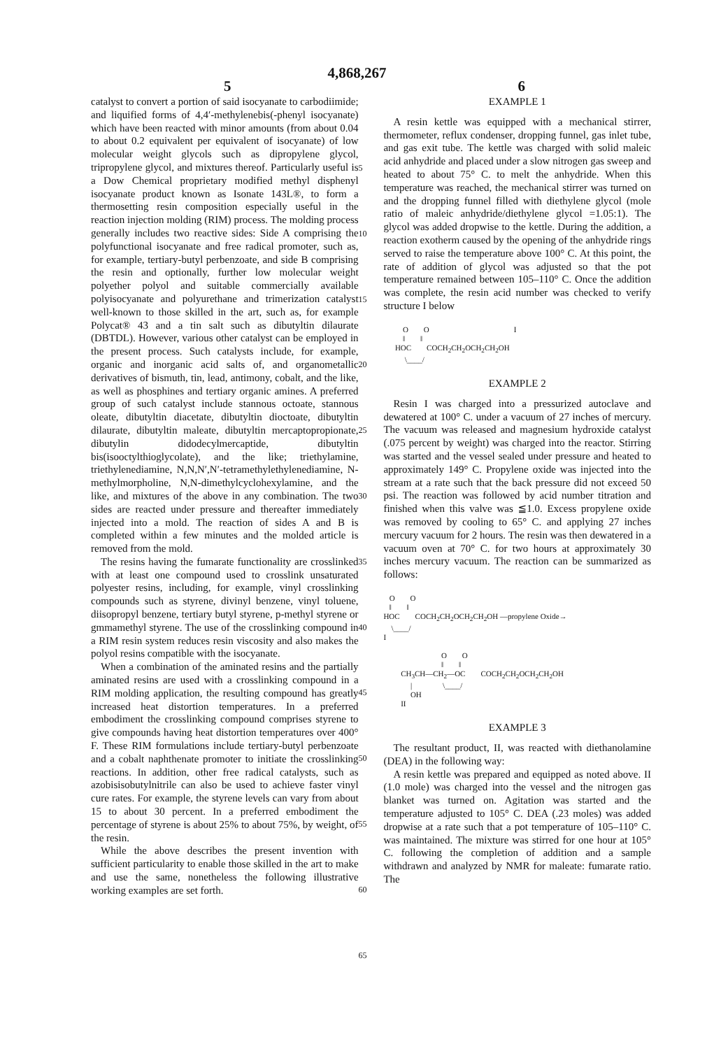4,868,267
5 6
catalyst to convert a portion of said isocyanate to carbodiimide; and liquified forms of 4,4′-methylenebis(-phenyl isocyanate) which have been reacted with minor amounts (from about 0.04 to about 0.2 equivalent per equivalent of isocyanate) of low molecular weight glycols such as dipropylene glycol, tripropylene glycol, and mixtures thereof. Particularly useful is a Dow Chemical proprietary modified methyl disphenyl isocyanate product known as Isonate 143L®, to form a thermosetting resin composition especially useful in the reaction injection molding (RIM) process. The molding process generally includes two reactive sides: Side A comprising the polyfunctional isocyanate and free radical promoter, such as, for example, tertiary-butyl perbenzoate, and side B comprising the resin and optionally, further low molecular weight polyether polyol and suitable commercially available polyisocyanate and polyurethane and trimerization catalyst well-known to those skilled in the art, such as, for example Polycat® 43 and a tin salt such as dibutyltin dilaurate (DBTDL). However, various other catalyst can be employed in the present process. Such catalysts include, for example, organic and inorganic acid salts of, and organometallic derivatives of bismuth, tin, lead, antimony, cobalt, and the like, as well as phosphines and tertiary organic amines. A preferred group of such catalyst include stannous octoate, stannous oleate, dibutyltin diacetate, dibutyltin dioctoate, dibutyltin dilaurate, dibutyltin maleate, dibutyltin mercaptopropionate, dibutylin didodecylmercaptide, dibutyltin bis(isooctylthioglycolate), and the like; triethylamine, triethylenediamine, N,N,N′,N′-tetramethylethylenediamine, N-methylmorpholine, N,N-dimethylcyclohexylamine, and the like, and mixtures of the above in any combination. The two sides are reacted under pressure and thereafter immediately injected into a mold. The reaction of sides A and B is completed within a few minutes and the molded article is removed from the mold.
The resins having the fumarate functionality are crosslinked with at least one compound used to crosslink unsaturated polyester resins, including, for example, vinyl crosslinking compounds such as styrene, divinyl benzene, vinyl toluene, diisopropyl benzene, tertiary butyl styrene, p-methyl styrene or gmmamethyl styrene. The use of the crosslinking compound in a RIM resin system reduces resin viscosity and also makes the polyol resins compatible with the isocyanate.
When a combination of the aminated resins and the partially aminated resins are used with a crosslinking compound in a RIM molding application, the resulting compound has greatly increased heat distortion temperatures. In a preferred embodiment the crosslinking compound comprises styrene to give compounds having heat distortion temperatures over 400° F. These RIM formulations include tertiary-butyl perbenzoate and a cobalt naphthenate promoter to initiate the crosslinking reactions. In addition, other free radical catalysts, such as azobisisobutylnitrile can also be used to achieve faster vinyl cure rates. For example, the styrene levels can vary from about 15 to about 30 percent. In a preferred embodiment the percentage of styrene is about 25% to about 75%, by weight, of the resin.
While the above describes the present invention with sufficient particularity to enable those skilled in the art to make and use the same, nonetheless the following illustrative working examples are set forth.
5
10
15
20
25
30
35
40
45
50
55
60
65
EXAMPLE 1
A resin kettle was equipped with a mechanical stirrer, thermometer, reflux condenser, dropping funnel, gas inlet tube, and gas exit tube. The kettle was charged with solid maleic acid anhydride and placed under a slow nitrogen gas sweep and heated to about 75° C. to melt the anhydride. When this temperature was reached, the mechanical stirrer was turned on and the dropping funnel filled with diethylene glycol (mole ratio of maleic anhydride/diethylene glycol =1.05:1). The glycol was added dropwise to the kettle. During the addition, a reaction exotherm caused by the opening of the anhydride rings served to raise the temperature above 100° C. At this point, the rate of addition of glycol was adjusted so that the pot temperature remained between 105–110° C. Once the addition was complete, the resin acid number was checked to verify structure I below
O O I ‖ ‖ HOC COCH<sub>2</sub>CH<sub>2</sub>OCH<sub>2</sub>CH<sub>2</sub>OH \____/
EXAMPLE 2
Resin I was charged into a pressurized autoclave and dewatered at 100° C. under a vacuum of 27 inches of mercury. The vacuum was released and magnesium hydroxide catalyst (.075 percent by weight) was charged into the reactor. Stirring was started and the vessel sealed under pressure and heated to approximately 149° C. Propylene oxide was injected into the stream at a rate such that the back pressure did not exceed 50 psi. The reaction was followed by acid number titration and finished when this valve was ≦1.0. Excess propylene oxide was removed by cooling to 65° C. and applying 27 inches mercury vacuum for 2 hours. The resin was then dewatered in a vacuum oven at 70° C. for two hours at approximately 30 inches mercury vacuum. The reaction can be summarized as follows:
O O ‖ ‖ HOC COCH<sub>2</sub>CH<sub>2</sub>OCH<sub>2</sub>CH<sub>2</sub>OH —propylene Oxide→ \____/ I O O ‖ ‖ CH<sub>3</sub>CH—CH<sub>2</sub>—OC COCH<sub>2</sub>CH<sub>2</sub>OCH<sub>2</sub>CH<sub>2</sub>OH | \____/ OH II
EXAMPLE 3
The resultant product, II, was reacted with diethanolamine (DEA) in the following way:
A resin kettle was prepared and equipped as noted above. II (1.0 mole) was charged into the vessel and the nitrogen gas blanket was turned on. Agitation was started and the temperature adjusted to 105° C. DEA (.23 moles) was added dropwise at a rate such that a pot temperature of 105–110° C. was maintained. The mixture was stirred for one hour at 105° C. following the completion of addition and a sample withdrawn and analyzed by NMR for maleate: fumarate ratio. The